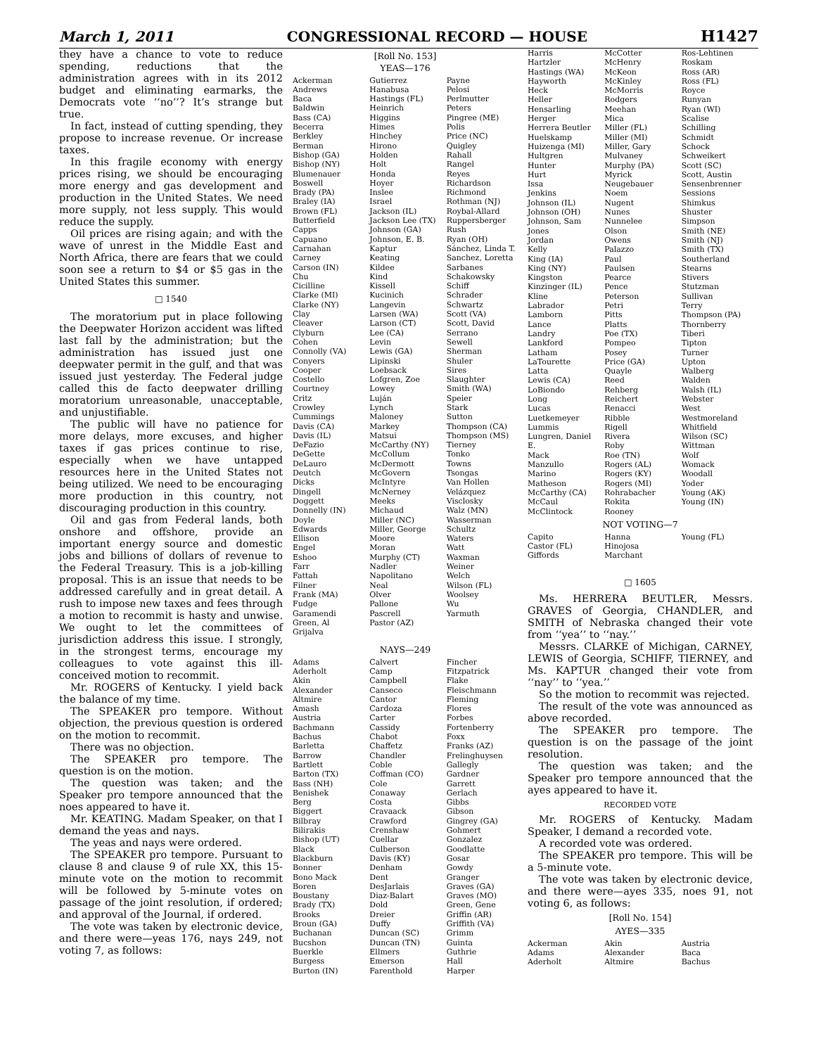March 1, 2011 CONGRESSIONAL RECORD — HOUSE H1427
they have a chance to vote to reduce spending, reductions that the administration agrees with in its 2012 budget and eliminating earmarks, the Democrats vote ‘‘no’’? It’s strange but true.
In fact, instead of cutting spending, they propose to increase revenue. Or increase taxes.
In this fragile economy with energy prices rising, we should be encouraging more energy and gas development and production in the United States. We need more supply, not less supply. This would reduce the supply.
Oil prices are rising again; and with the wave of unrest in the Middle East and North Africa, there are fears that we could soon see a return to $4 or $5 gas in the United States this summer.
□ 1540
The moratorium put in place following the Deepwater Horizon accident was lifted last fall by the administration; but the administration has issued just one deepwater permit in the gulf, and that was issued just yesterday. The Federal judge called this de facto deepwater drilling moratorium unreasonable, unacceptable, and unjustifiable.
The public will have no patience for more delays, more excuses, and higher taxes if gas prices continue to rise, especially when we have untapped resources here in the United States not being utilized. We need to be encouraging more production in this country, not discouraging production in this country.
Oil and gas from Federal lands, both onshore and offshore, provide an important energy source and domestic jobs and billions of dollars of revenue to the Federal Treasury. This is a job-killing proposal. This is an issue that needs to be addressed carefully and in great detail. A rush to impose new taxes and fees through a motion to recommit is hasty and unwise. We ought to let the committees of jurisdiction address this issue. I strongly, in the strongest terms, encourage my colleagues to vote against this ill-conceived motion to recommit.
Mr. ROGERS of Kentucky. I yield back the balance of my time.
The SPEAKER pro tempore. Without objection, the previous question is ordered on the motion to recommit.
There was no objection.
The SPEAKER pro tempore. The question is on the motion.
The question was taken; and the Speaker pro tempore announced that the noes appeared to have it.
Mr. KEATING. Madam Speaker, on that I demand the yeas and nays.
The yeas and nays were ordered.
The SPEAKER pro tempore. Pursuant to clause 8 and clause 9 of rule XX, this 15-minute vote on the motion to recommit will be followed by 5-minute votes on passage of the joint resolution, if ordered; and approval of the Journal, if ordered.
The vote was taken by electronic device, and there were—yeas 176, nays 249, not voting 7, as follows:
[Roll No. 153]
YEAS—176
Ackerman Andrews Baca Baldwin Bass (CA) Becerra Berkley Berman Bishop (GA) Bishop (NY) Blumenauer Boswell Brady (PA) Braley (IA) Brown (FL) Butterfield Capps Capuano Carnahan Carney Carson (IN) Chu Cicilline Clarke (MI) Clarke (NY) Clay Cleaver Clyburn Cohen Connolly (VA) Conyers Cooper Costello Courtney Critz Crowley Cummings Davis (CA) Davis (IL) DeFazio DeGette DeLauro Deutch Dicks Dingell Doggett Donnelly (IN) Doyle Edwards Ellison Engel Eshoo Farr Fattah Filner Frank (MA) Fudge Garamendi Green, Al Grijalva
Gutierrez Hanabusa Hastings (FL) Heinrich Higgins Himes Hinchey Hirono Holden Holt Honda Hoyer Inslee Israel Jackson (IL) Jackson Lee (TX) Johnson (GA) Johnson, E. B. Kaptur Keating Kildee Kind Kissell Kucinich Langevin Larsen (WA) Larson (CT) Lee (CA) Levin Lewis (GA) Lipinski Loebsack Lofgren, Zoe Lowey Luján Lynch Maloney Markey Matsui McCarthy (NY) McCollum McDermott McGovern McIntyre McNerney Meeks Michaud Miller (NC) Miller, George Moore Moran Murphy (CT) Nadler Napolitano Neal Olver Pallone Pascrell Pastor (AZ)
Payne Pelosi Perlmutter Peters Pingree (ME) Polis Price (NC) Quigley Rahall Rangel Reyes Richardson Richmond Rothman (NJ) Roybal-Allard Ruppersberger Rush Ryan (OH) Sánchez, Linda T. Sanchez, Loretta Sarbanes Schakowsky Schiff Schrader Schwartz Scott (VA) Scott, David Serrano Sewell Sherman Shuler Sires Slaughter Smith (WA) Speier Stark Sutton Thompson (CA) Thompson (MS) Tierney Tonko Towns Tsongas Van Hollen Velázquez Visclosky Walz (MN) Wasserman Schultz Waters Watt Waxman Weiner Welch Wilson (FL) Woolsey Wu Yarmuth
NAYS—249
Adams Aderholt Akin Alexander Altmire Amash Austria Bachmann Bachus Barletta Barrow Bartlett Barton (TX) Bass (NH) Benishek Berg Biggert Bilbray Bilirakis Bishop (UT) Black Blackburn Bonner Bono Mack Boren Boustany Brady (TX) Brooks Broun (GA) Buchanan Bucshon Buerkle Burgess Burton (IN)
Calvert Camp Campbell Canseco Cantor Cardoza Carter Cassidy Chabot Chaffetz Chandler Coble Coffman (CO) Cole Conaway Costa Cravaack Crawford Crenshaw Cuellar Culberson Davis (KY) Denham Dent DesJarlais Diaz-Balart Dold Dreier Duffy Duncan (SC) Duncan (TN) Ellmers Emerson Farenthold
Fincher Fitzpatrick Flake Fleischmann Fleming Flores Forbes Fortenberry Foxx Franks (AZ) Frelinghuysen Gallegly Gardner Garrett Gerlach Gibbs Gibson Gingrey (GA) Gohmert Gonzalez Goodlatte Gosar Gowdy Granger Graves (GA) Graves (MO) Green, Gene Griffin (AR) Griffith (VA) Grimm Guinta Guthrie Hall Harper
Harris Hartzler Hastings (WA) Hayworth Heck Heller Hensarling Herger Herrera Beutler Huelskamp Huizenga (MI) Hultgren Hunter Hurt Issa Jenkins Johnson (IL) Johnson (OH) Johnson, Sam Jones Jordan Kelly King (IA) King (NY) Kingston Kinzinger (IL) Kline Labrador Lamborn Lance Landry Lankford Latham LaTourette Latta Lewis (CA) LoBiondo Long Lucas Luetkemeyer Lummis Lungren, Daniel E. Mack Manzullo Marino Matheson McCarthy (CA) McCaul McClintock
McCotter McHenry McKeon McKinley McMorris Rodgers Meehan Mica Miller (FL) Miller (MI) Miller, Gary Mulvaney Murphy (PA) Myrick Neugebauer Noem Nugent Nunes Nunnelee Olson Owens Palazzo Paul Paulsen Pearce Pence Peterson Petri Pitts Platts Poe (TX) Pompeo Posey Price (GA) Quayle Reed Rehberg Reichert Renacci Ribble Rigell Rivera Roby Roe (TN) Rogers (AL) Rogers (KY) Rogers (MI) Rohrabacher Rokita Rooney
Ros-Lehtinen Roskam Ross (AR) Ross (FL) Royce Runyan Ryan (WI) Scalise Schilling Schmidt Schock Schweikert Scott (SC) Scott, Austin Sensenbrenner Sessions Shimkus Shuster Simpson Smith (NE) Smith (NJ) Smith (TX) Southerland Stearns Stivers Stutzman Sullivan Terry Thompson (PA) Thornberry Tiberi Tipton Turner Upton Walberg Walden Walsh (IL) Webster West Westmoreland Whitfield Wilson (SC) Wittman Wolf Womack Woodall Yoder Young (AK) Young (IN)
NOT VOTING—7
Capito Castor (FL) Giffords
Hanna Hinojosa Marchant
Young (FL)
□ 1605
Ms. HERRERA BEUTLER, Messrs. GRAVES of Georgia, CHANDLER, and SMITH of Nebraska changed their vote from ‘‘yea’’ to ‘‘nay.’’
Messrs. CLARKE of Michigan, CARNEY, LEWIS of Georgia, SCHIFF, TIERNEY, and Ms. KAPTUR changed their vote from ‘‘nay’’ to ‘‘yea.’’
So the motion to recommit was rejected.
The result of the vote was announced as above recorded.
The SPEAKER pro tempore. The question is on the passage of the joint resolution.
The question was taken; and the Speaker pro tempore announced that the ayes appeared to have it.
RECORDED VOTE
Mr. ROGERS of Kentucky. Madam Speaker, I demand a recorded vote.
A recorded vote was ordered.
The SPEAKER pro tempore. This will be a 5-minute vote.
The vote was taken by electronic device, and there were—ayes 335, noes 91, not voting 6, as follows:
[Roll No. 154]
AYES—335
Ackerman Adams Aderholt
Akin Alexander Altmire
Austria Baca Bachus